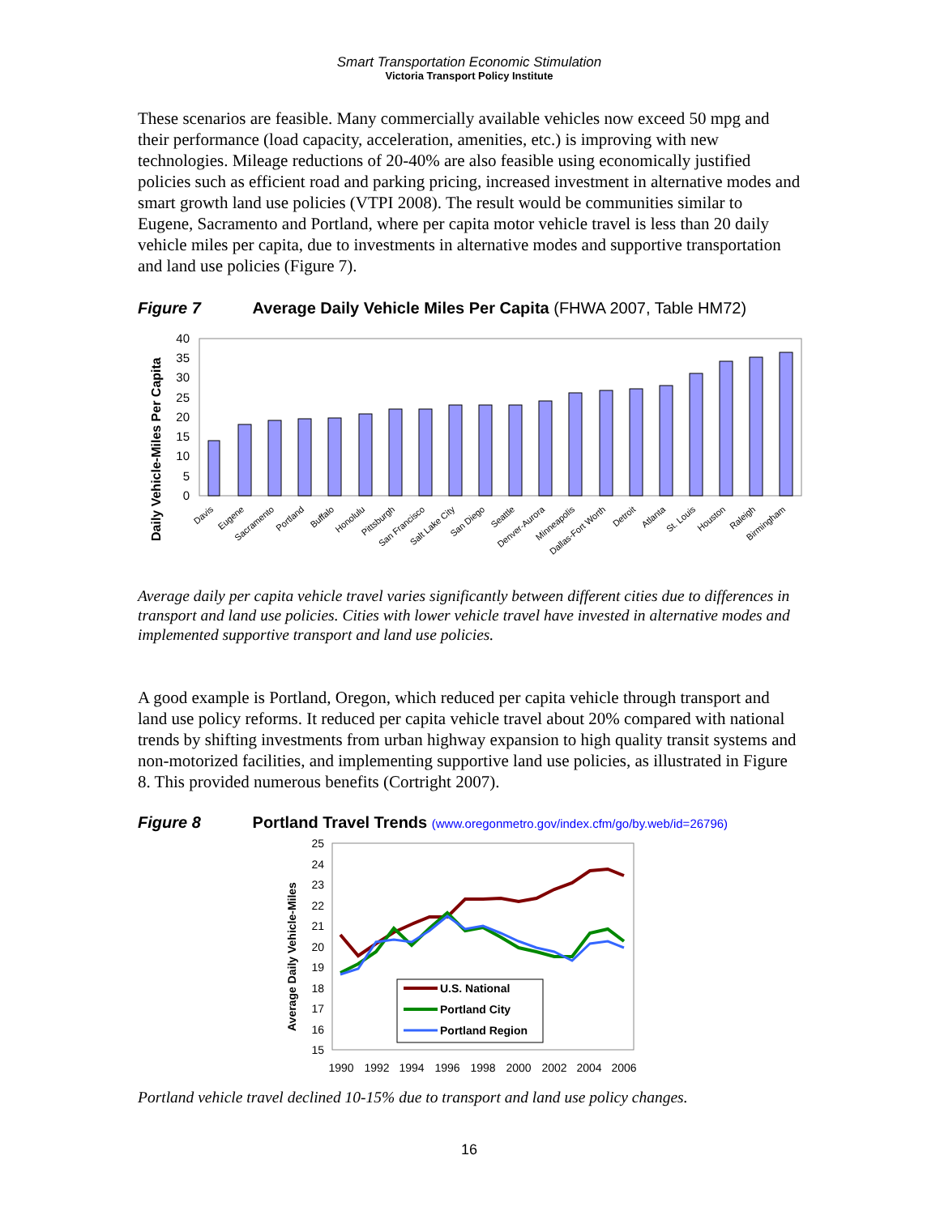Smart Transportation Economic Stimulation
Victoria Transport Policy Institute
These scenarios are feasible. Many commercially available vehicles now exceed 50 mpg and their performance (load capacity, acceleration, amenities, etc.) is improving with new technologies. Mileage reductions of 20-40% are also feasible using economically justified policies such as efficient road and parking pricing, increased investment in alternative modes and smart growth land use policies (VTPI 2008). The result would be communities similar to Eugene, Sacramento and Portland, where per capita motor vehicle travel is less than 20 daily vehicle miles per capita, due to investments in alternative modes and supportive transportation and land use policies (Figure 7).
Figure 7 Average Daily Vehicle Miles Per Capita (FHWA 2007, Table HM72)
Daily Vehicle-Miles Per Capita
0
5
10
15
20
25
30
35
40
Davis
Eugene
Sacramento
Portland
Buffalo
Honolulu
Pittsburgh
San Francisco
Salt Lake City
San Diego
Seattle
Denver-Aurora
Minneapolis
Dallas-Fort Worth
Detroit
Atlanta
St. Louis
Houston
Raleigh
Birmingham
Average daily per capita vehicle travel varies significantly between different cities due to differences in transport and land use policies. Cities with lower vehicle travel have invested in alternative modes and implemented supportive transport and land use policies.
A good example is Portland, Oregon, which reduced per capita vehicle through transport and land use policy reforms. It reduced per capita vehicle travel about 20% compared with national trends by shifting investments from urban highway expansion to high quality transit systems and non-motorized facilities, and implementing supportive land use policies, as illustrated in Figure 8. This provided numerous benefits (Cortright 2007).
Figure 8 Portland Travel Trends (www.oregonmetro.gov/index.cfm/go/by.web/id=26796)
Average Daily Vehicle-Miles
15
16
17
18
19
20
21
22
23
24
25
U.S. National
Portland City
Portland Region
1990
1992
1994
1996
1998
2000
2002
2004
2006
Portland vehicle travel declined 10-15% due to transport and land use policy changes.
16